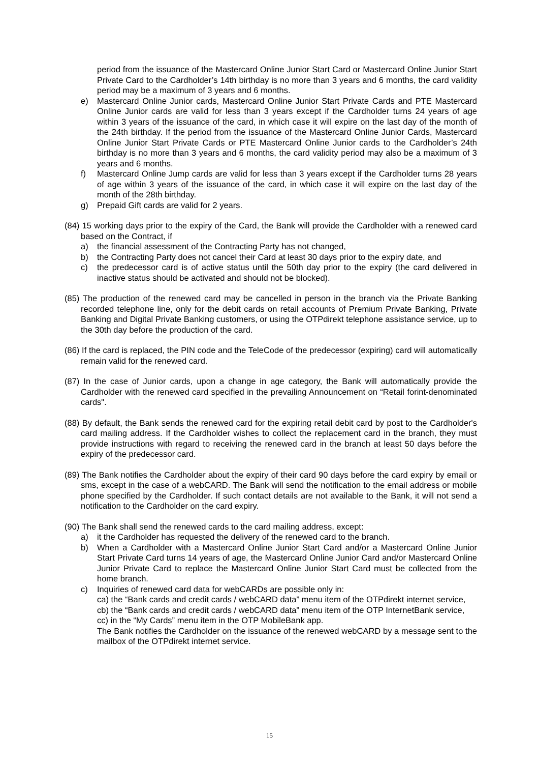period from the issuance of the Mastercard Online Junior Start Card or Mastercard Online Junior Start Private Card to the Cardholder’s 14th birthday is no more than 3 years and 6 months, the card validity period may be a maximum of 3 years and 6 months.
e) Mastercard Online Junior cards, Mastercard Online Junior Start Private Cards and PTE Mastercard Online Junior cards are valid for less than 3 years except if the Cardholder turns 24 years of age within 3 years of the issuance of the card, in which case it will expire on the last day of the month of the 24th birthday. If the period from the issuance of the Mastercard Online Junior Cards, Mastercard Online Junior Start Private Cards or PTE Mastercard Online Junior cards to the Cardholder’s 24th birthday is no more than 3 years and 6 months, the card validity period may also be a maximum of 3 years and 6 months.
f) Mastercard Online Jump cards are valid for less than 3 years except if the Cardholder turns 28 years of age within 3 years of the issuance of the card, in which case it will expire on the last day of the month of the 28th birthday.
g) Prepaid Gift cards are valid for 2 years.
(84) 15 working days prior to the expiry of the Card, the Bank will provide the Cardholder with a renewed card based on the Contract, if
a) the financial assessment of the Contracting Party has not changed,
b) the Contracting Party does not cancel their Card at least 30 days prior to the expiry date, and
c) the predecessor card is of active status until the 50th day prior to the expiry (the card delivered in inactive status should be activated and should not be blocked).
(85) The production of the renewed card may be cancelled in person in the branch via the Private Banking recorded telephone line, only for the debit cards on retail accounts of Premium Private Banking, Private Banking and Digital Private Banking customers, or using the OTPdirekt telephone assistance service, up to the 30th day before the production of the card.
(86) If the card is replaced, the PIN code and the TeleCode of the predecessor (expiring) card will automatically remain valid for the renewed card.
(87) In the case of Junior cards, upon a change in age category, the Bank will automatically provide the Cardholder with the renewed card specified in the prevailing Announcement on “Retail forint-denominated cards".
(88) By default, the Bank sends the renewed card for the expiring retail debit card by post to the Cardholder's card mailing address. If the Cardholder wishes to collect the replacement card in the branch, they must provide instructions with regard to receiving the renewed card in the branch at least 50 days before the expiry of the predecessor card.
(89) The Bank notifies the Cardholder about the expiry of their card 90 days before the card expiry by email or sms, except in the case of a webCARD. The Bank will send the notification to the email address or mobile phone specified by the Cardholder. If such contact details are not available to the Bank, it will not send a notification to the Cardholder on the card expiry.
(90) The Bank shall send the renewed cards to the card mailing address, except:
a) it the Cardholder has requested the delivery of the renewed card to the branch.
b) When a Cardholder with a Mastercard Online Junior Start Card and/or a Mastercard Online Junior Start Private Card turns 14 years of age, the Mastercard Online Junior Card and/or Mastercard Online Junior Private Card to replace the Mastercard Online Junior Start Card must be collected from the home branch.
c) Inquiries of renewed card data for webCARDs are possible only in:
ca) the “Bank cards and credit cards / webCARD data” menu item of the OTPdirekt internet service,
cb) the “Bank cards and credit cards / webCARD data” menu item of the OTP InternetBank service,
cc) in the “My Cards” menu item in the OTP MobileBank app.
The Bank notifies the Cardholder on the issuance of the renewed webCARD by a message sent to the mailbox of the OTPdirekt internet service.
15